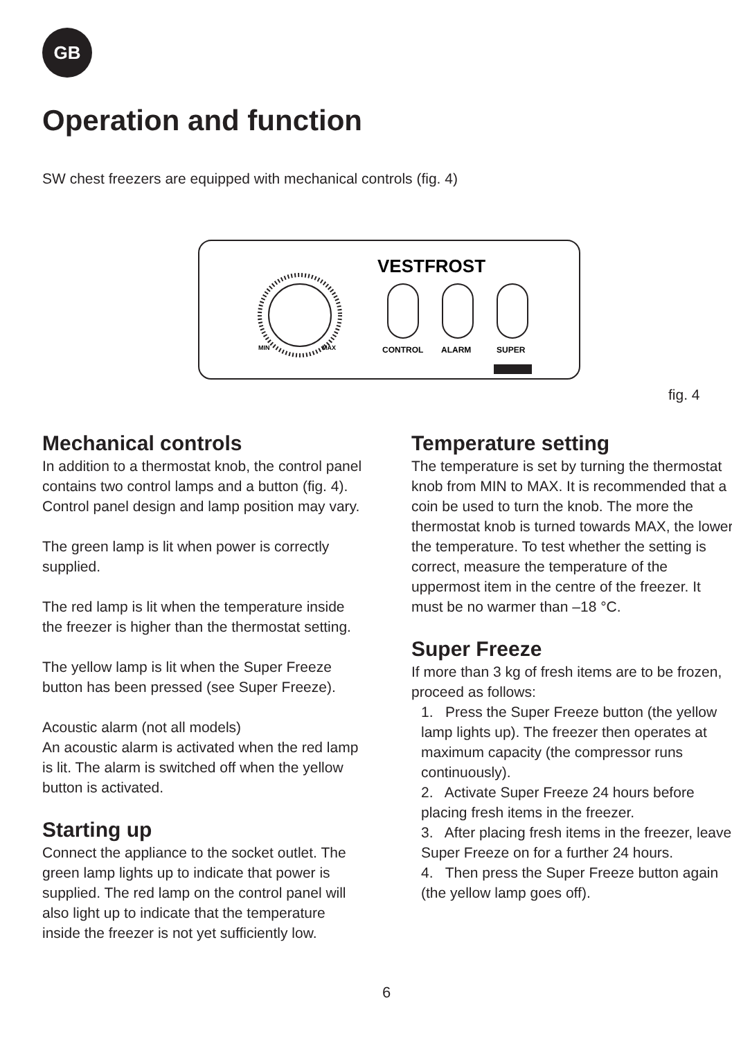GB
Operation and function
SW chest freezers are equipped with mechanical controls (fig. 4)
MIN
MAX
VESTFROST
CONTROL
ALARM
SUPER
fig. 4
Mechanical controls
In addition to a thermostat knob, the control panel contains two control lamps and a button (fig. 4). Control panel design and lamp position may vary.
The green lamp is lit when power is correctly supplied.
The red lamp is lit when the temperature inside the freezer is higher than the thermostat setting.
The yellow lamp is lit when the Super Freeze button has been pressed (see Super Freeze).
Acoustic alarm (not all models)
An acoustic alarm is activated when the red lamp is lit. The alarm is switched off when the yellow button is activated.
Starting up
Connect the appliance to the socket outlet. The green lamp lights up to indicate that power is supplied. The red lamp on the control panel will also light up to indicate that the temperature inside the freezer is not yet sufficiently low.
Temperature setting
The temperature is set by turning the thermostat knob from MIN to MAX. It is recommended that a coin be used to turn the knob. The more the thermostat knob is turned towards MAX, the lower the temperature. To test whether the setting is correct, measure the temperature of the uppermost item in the centre of the freezer. It must be no warmer than –18 °C.
Super Freeze
If more than 3 kg of fresh items are to be frozen, proceed as follows:
1. Press the Super Freeze button (the yellow lamp lights up). The freezer then operates at maximum capacity (the compressor runs continuously).
2. Activate Super Freeze 24 hours before placing fresh items in the freezer.
3. After placing fresh items in the freezer, leave Super Freeze on for a further 24 hours.
4. Then press the Super Freeze button again (the yellow lamp goes off).
6